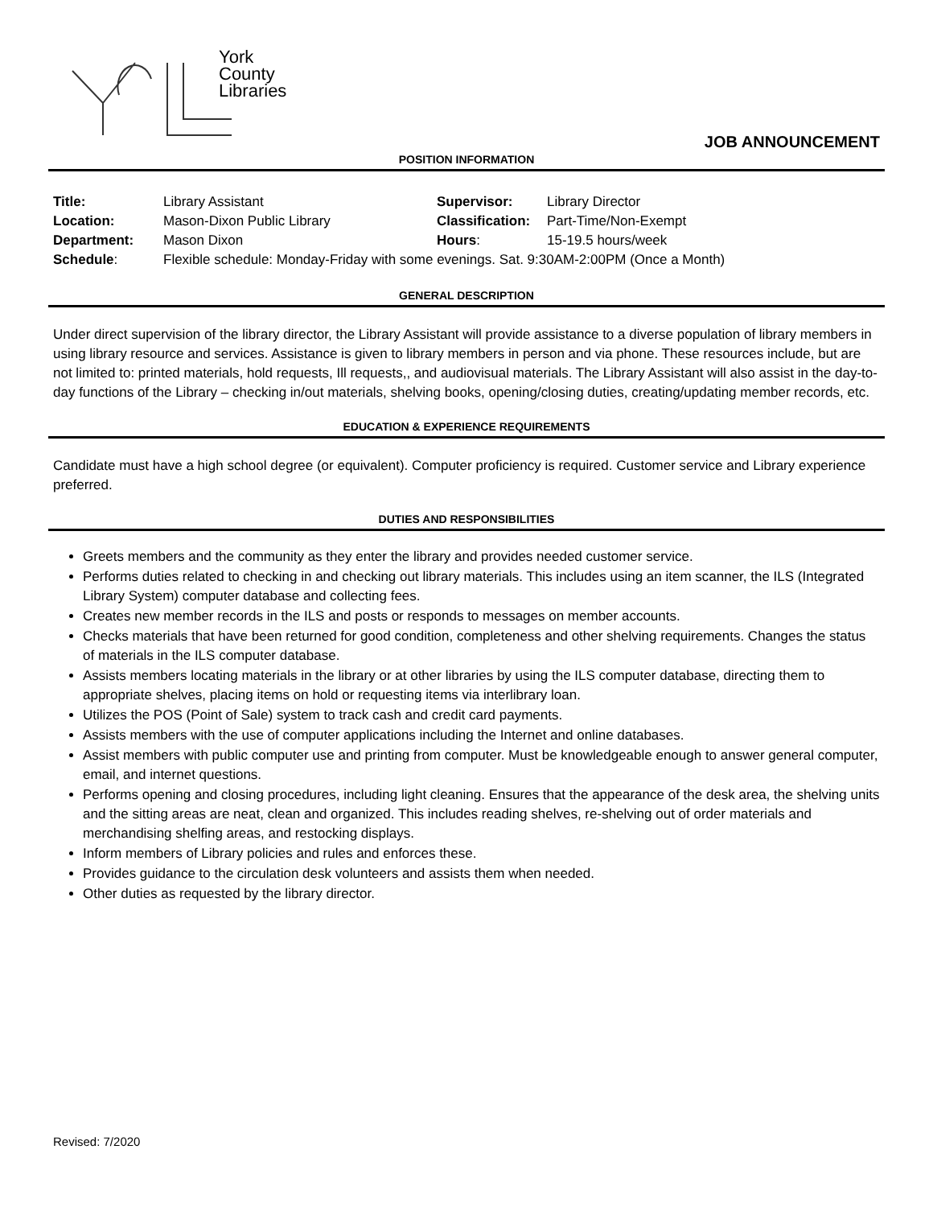York
County
Libraries
JOB ANNOUNCEMENT
POSITION INFORMATION
| Title: | Library Assistant | Supervisor: | Library Director |
| Location: | Mason-Dixon Public Library | Classification: | Part-Time/Non-Exempt |
| Department: | Mason Dixon | Hours : | 15-19.5 hours/week |
| Schedule : | Flexible schedule: Monday-Friday with some evenings. Sat. 9:30AM-2:00PM (Once a Month) | | |
GENERAL DESCRIPTION
Under direct supervision of the library director, the Library Assistant will provide assistance to a diverse population of library members in using library resource and services. Assistance is given to library members in person and via phone. These resources include, but are not limited to: printed materials, hold requests, Ill requests,, and audiovisual materials. The Library Assistant will also assist in the day-to-day functions of the Library – checking in/out materials, shelving books, opening/closing duties, creating/updating member records, etc.
EDUCATION & EXPERIENCE REQUIREMENTS
Candidate must have a high school degree (or equivalent). Computer proficiency is required. Customer service and Library experience preferred.
DUTIES AND RESPONSIBILITIES
Greets members and the community as they enter the library and provides needed customer service.
Performs duties related to checking in and checking out library materials. This includes using an item scanner, the ILS (Integrated Library System) computer database and collecting fees.
Creates new member records in the ILS and posts or responds to messages on member accounts.
Checks materials that have been returned for good condition, completeness and other shelving requirements. Changes the status of materials in the ILS computer database.
Assists members locating materials in the library or at other libraries by using the ILS computer database, directing them to appropriate shelves, placing items on hold or requesting items via interlibrary loan.
Utilizes the POS (Point of Sale) system to track cash and credit card payments.
Assists members with the use of computer applications including the Internet and online databases.
Assist members with public computer use and printing from computer. Must be knowledgeable enough to answer general computer, email, and internet questions.
Performs opening and closing procedures, including light cleaning. Ensures that the appearance of the desk area, the shelving units and the sitting areas are neat, clean and organized. This includes reading shelves, re-shelving out of order materials and merchandising shelfing areas, and restocking displays.
Inform members of Library policies and rules and enforces these.
Provides guidance to the circulation desk volunteers and assists them when needed.
Other duties as requested by the library director.
Revised: 7/2020